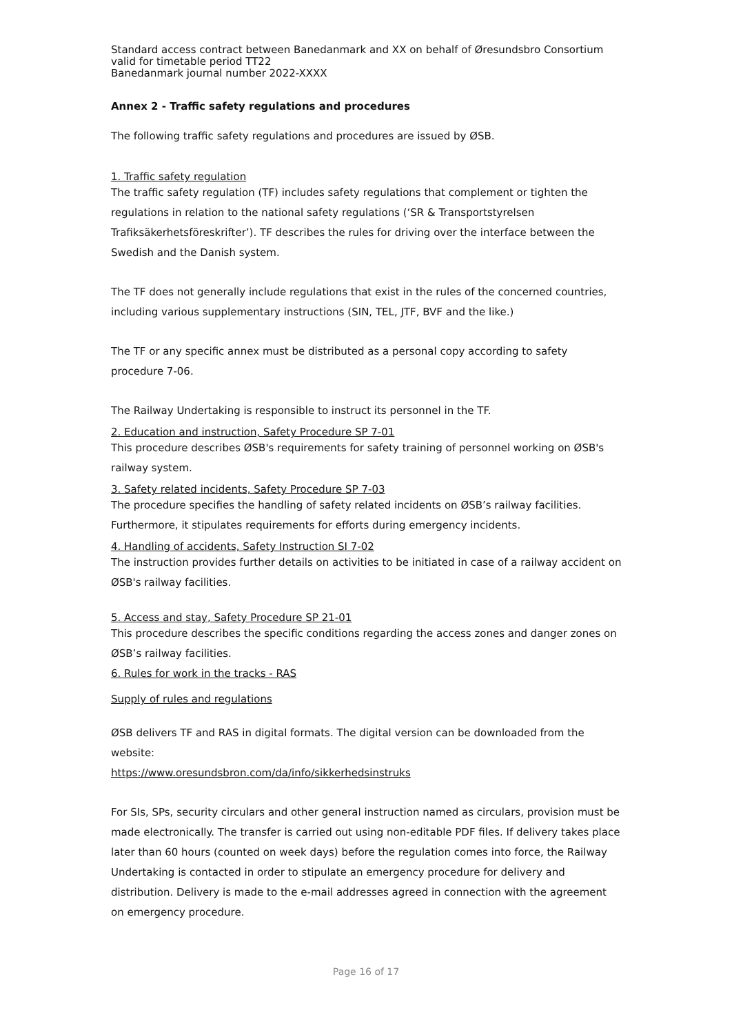Standard access contract between Banedanmark and XX on behalf of Øresundsbro Consortium valid for timetable period TT22
Banedanmark journal number 2022-XXXX
Annex 2 - Traffic safety regulations and procedures
The following traffic safety regulations and procedures are issued by ØSB.
1. Traffic safety regulation
The traffic safety regulation (TF) includes safety regulations that complement or tighten the regulations in relation to the national safety regulations (‘SR & Transportstyrelsen Trafiksäkerhetsföreskrifter’). TF describes the rules for driving over the interface between the Swedish and the Danish system.
The TF does not generally include regulations that exist in the rules of the concerned countries, including various supplementary instructions (SIN, TEL, JTF, BVF and the like.)
The TF or any specific annex must be distributed as a personal copy according to safety procedure 7-06.
The Railway Undertaking is responsible to instruct its personnel in the TF.
2. Education and instruction, Safety Procedure SP 7-01
This procedure describes ØSB's requirements for safety training of personnel working on ØSB's railway system.
3. Safety related incidents, Safety Procedure SP 7-03
The procedure specifies the handling of safety related incidents on ØSB’s railway facilities. Furthermore, it stipulates requirements for efforts during emergency incidents.
4. Handling of accidents, Safety Instruction SI 7-02
The instruction provides further details on activities to be initiated in case of a railway accident on ØSB's railway facilities.
5. Access and stay, Safety Procedure SP 21-01
This procedure describes the specific conditions regarding the access zones and danger zones on ØSB’s railway facilities.
6. Rules for work in the tracks - RAS
Supply of rules and regulations
ØSB delivers TF and RAS in digital formats. The digital version can be downloaded from the website:
https://www.oresundsbron.com/da/info/sikkerhedsinstruks
For SIs, SPs, security circulars and other general instruction named as circulars, provision must be made electronically. The transfer is carried out using non-editable PDF files. If delivery takes place later than 60 hours (counted on week days) before the regulation comes into force, the Railway Undertaking is contacted in order to stipulate an emergency procedure for delivery and distribution. Delivery is made to the e-mail addresses agreed in connection with the agreement on emergency procedure.
Page 16 of 17